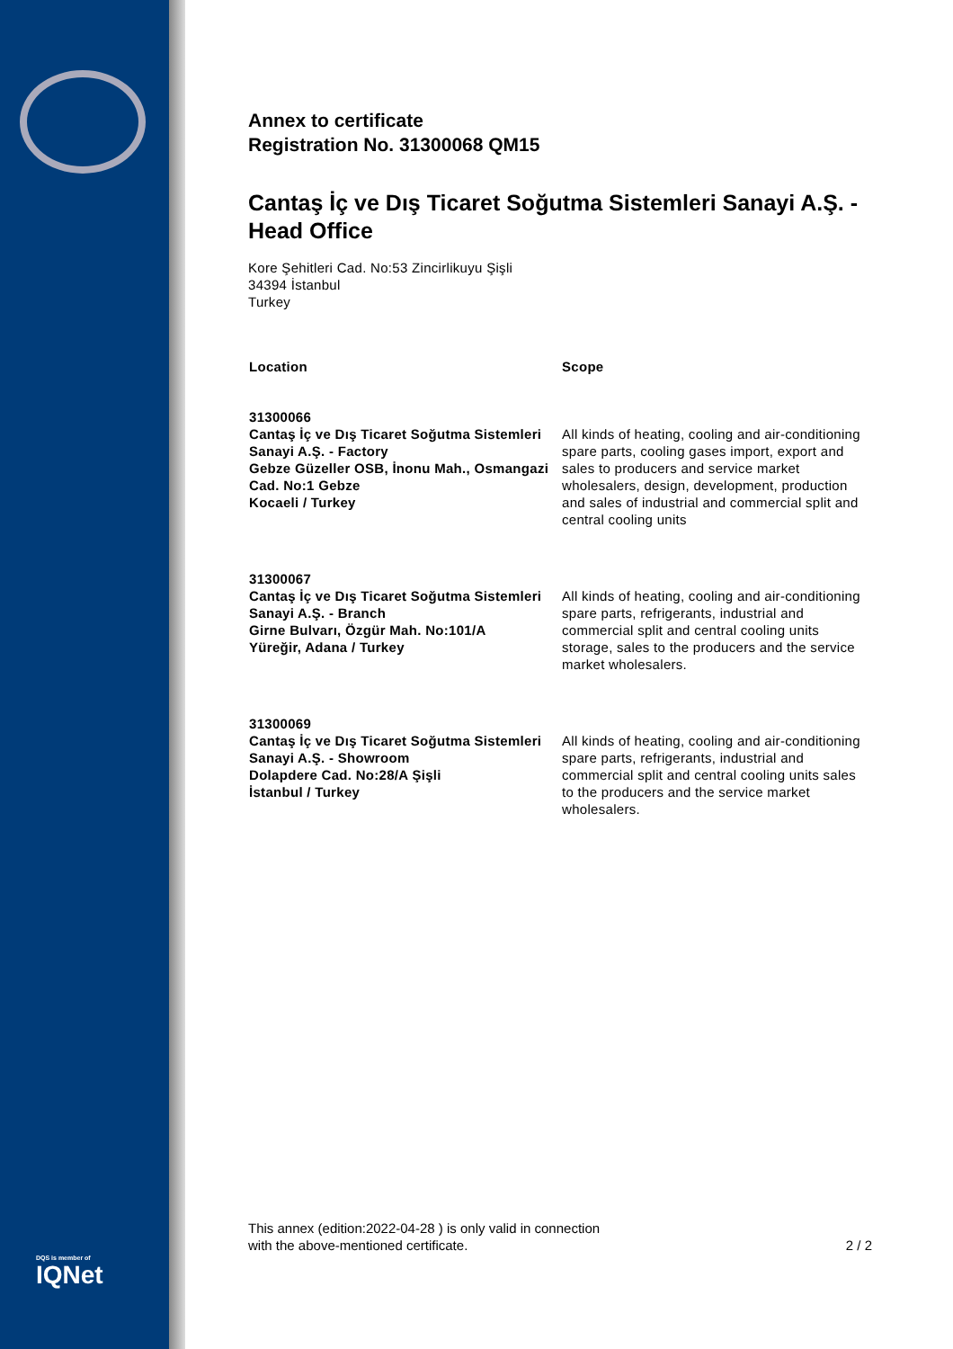DQS is member of
IQNet
Annex to certificate
Registration No. 31300068 QM15
Cantaş İç ve Dış Ticaret Soğutma Sistemleri Sanayi A.Ş. - Head Office
Kore Şehitleri Cad. No:53 Zincirlikuyu Şişli
34394 İstanbul
Turkey
| Location | Scope |
| --- | --- |
| 31300066 Cantaş İç ve Dış Ticaret Soğutma Sistemleri Sanayi A.Ş. - Factory Gebze Güzeller OSB, İnonu Mah., Osmangazi Cad. No:1 Gebze Kocaeli / Turkey | All kinds of heating, cooling and air-conditioning spare parts, cooling gases import, export and sales to producers and service market wholesalers, design, development, production and sales of industrial and commercial split and central cooling units |
| 31300067 Cantaş İç ve Dış Ticaret Soğutma Sistemleri Sanayi A.Ş. - Branch Girne Bulvarı, Özgür Mah. No:101/A Yüreğir, Adana / Turkey | All kinds of heating, cooling and air-conditioning spare parts, refrigerants, industrial and commercial split and central cooling units storage, sales to the producers and the service market wholesalers. |
| 31300069 Cantaş İç ve Dış Ticaret Soğutma Sistemleri Sanayi A.Ş. - Showroom Dolapdere Cad. No:28/A Şişli İstanbul / Turkey | All kinds of heating, cooling and air-conditioning spare parts, refrigerants, industrial and commercial split and central cooling units sales to the producers and the service market wholesalers. |
This annex (edition:2022-04-28 ) is only valid in connection
with the above-mentioned certificate.
2 / 2